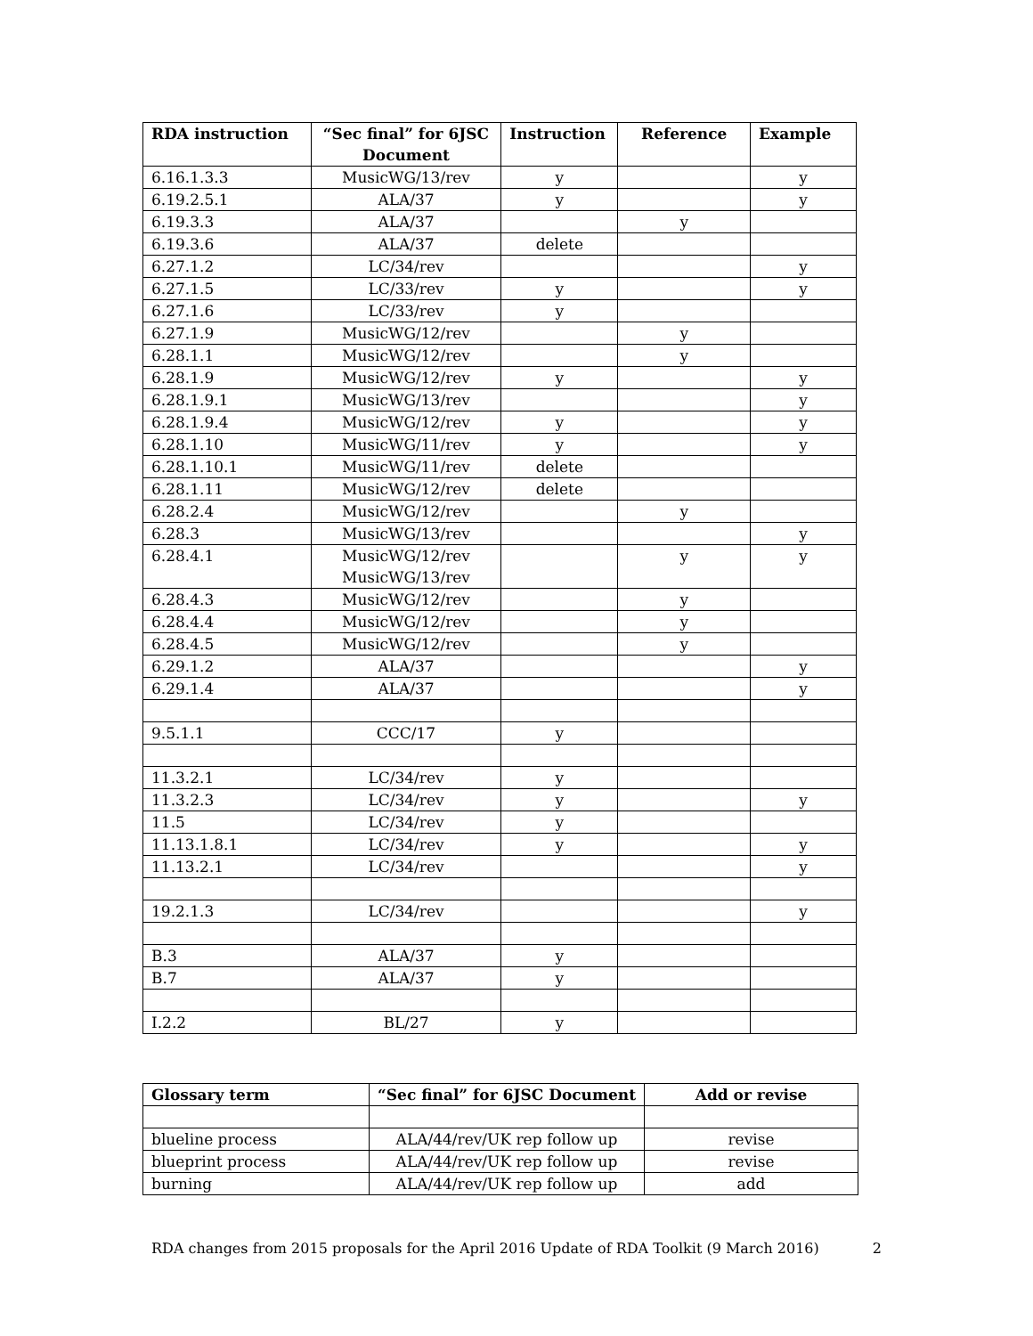| RDA instruction | “Sec final” for 6JSC Document | Instruction | Reference | Example |
| --- | --- | --- | --- | --- |
| 6.16.1.3.3 | MusicWG/13/rev | y | | y |
| 6.19.2.5.1 | ALA/37 | y | | y |
| 6.19.3.3 | ALA/37 | | y | |
| 6.19.3.6 | ALA/37 | delete | | |
| 6.27.1.2 | LC/34/rev | | | y |
| 6.27.1.5 | LC/33/rev | y | | y |
| 6.27.1.6 | LC/33/rev | y | | |
| 6.27.1.9 | MusicWG/12/rev | | y | |
| 6.28.1.1 | MusicWG/12/rev | | y | |
| 6.28.1.9 | MusicWG/12/rev | y | | y |
| 6.28.1.9.1 | MusicWG/13/rev | | | y |
| 6.28.1.9.4 | MusicWG/12/rev | y | | y |
| 6.28.1.10 | MusicWG/11/rev | y | | y |
| 6.28.1.10.1 | MusicWG/11/rev | delete | | |
| 6.28.1.11 | MusicWG/12/rev | delete | | |
| 6.28.2.4 | MusicWG/12/rev | | y | |
| 6.28.3 | MusicWG/13/rev | | | y |
| 6.28.4.1 | MusicWG/12/rev MusicWG/13/rev | | y | y |
| 6.28.4.3 | MusicWG/12/rev | | y | |
| 6.28.4.4 | MusicWG/12/rev | | y | |
| 6.28.4.5 | MusicWG/12/rev | | y | |
| 6.29.1.2 | ALA/37 | | | y |
| 6.29.1.4 | ALA/37 | | | y |
| 9.5.1.1 | CCC/17 | y | | |
| 11.3.2.1 | LC/34/rev | y | | |
| 11.3.2.3 | LC/34/rev | y | | y |
| 11.5 | LC/34/rev | y | | |
| 11.13.1.8.1 | LC/34/rev | y | | y |
| 11.13.2.1 | LC/34/rev | | | y |
| 19.2.1.3 | LC/34/rev | | | y |
| B.3 | ALA/37 | y | | |
| B.7 | ALA/37 | y | | |
| I.2.2 | BL/27 | y | | |
| Glossary term | “Sec final” for 6JSC Document | Add or revise |
| --- | --- | --- |
| blueline process | ALA/44/rev/UK rep follow up | revise |
| blueprint process | ALA/44/rev/UK rep follow up | revise |
| burning | ALA/44/rev/UK rep follow up | add |
RDA changes from 2015 proposals for the April 2016 Update of RDA Toolkit (9 March 2016) 2